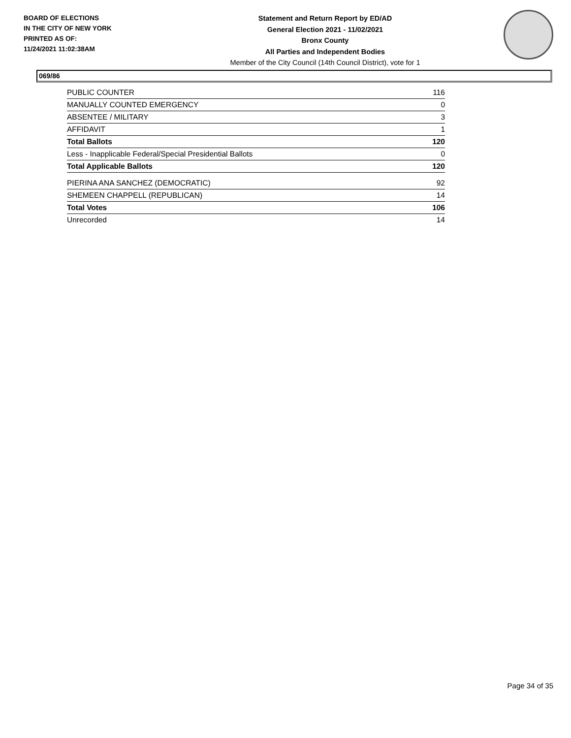BOARD OF ELECTIONS
IN THE CITY OF NEW YORK
PRINTED AS OF:
11/24/2021 11:02:38AM
Statement and Return Report by ED/AD
General Election 2021 - 11/02/2021
Bronx County
All Parties and Independent Bodies
Member of the City Council (14th Council District), vote for 1
069/86
| PUBLIC COUNTER | 116 |
| MANUALLY COUNTED EMERGENCY | 0 |
| ABSENTEE / MILITARY | 3 |
| AFFIDAVIT | 1 |
| Total Ballots | 120 |
| Less - Inapplicable Federal/Special Presidential Ballots | 0 |
| Total Applicable Ballots | 120 |
| PIERINA ANA SANCHEZ (DEMOCRATIC) | 92 |
| SHEMEEN CHAPPELL (REPUBLICAN) | 14 |
| Total Votes | 106 |
| Unrecorded | 14 |
Page 34 of 35